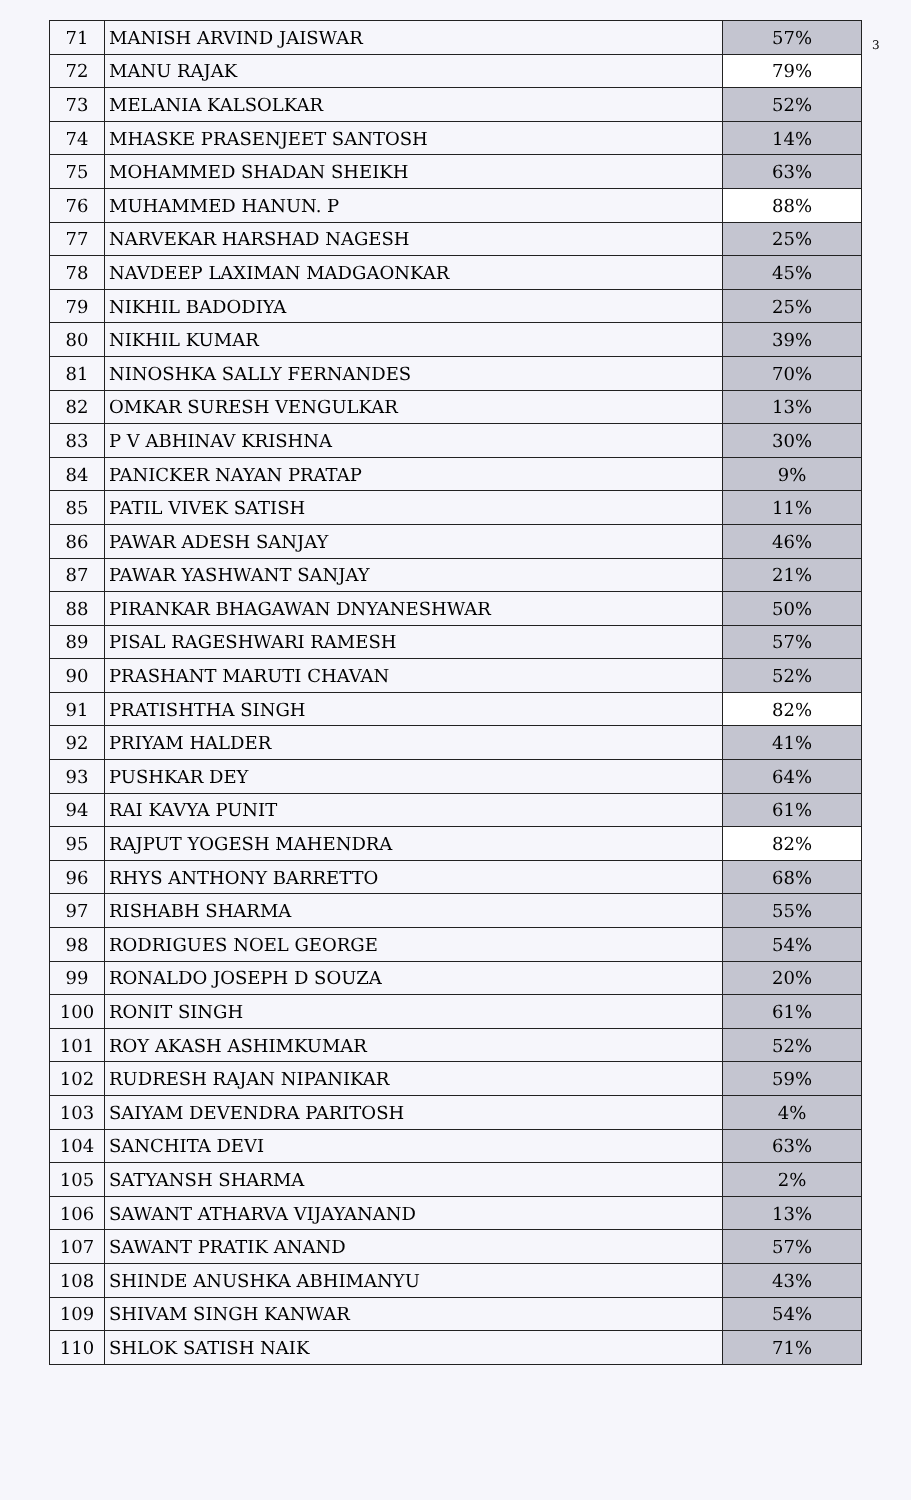| 71 | MANISH ARVIND JAISWAR | 57% |
| 72 | MANU RAJAK | 79% |
| 73 | MELANIA KALSOLKAR | 52% |
| 74 | MHASKE PRASENJEET SANTOSH | 14% |
| 75 | MOHAMMED SHADAN SHEIKH | 63% |
| 76 | MUHAMMED HANUN. P | 88% |
| 77 | NARVEKAR HARSHAD NAGESH | 25% |
| 78 | NAVDEEP LAXIMAN MADGAONKAR | 45% |
| 79 | NIKHIL BADODIYA | 25% |
| 80 | NIKHIL KUMAR | 39% |
| 81 | NINOSHKA SALLY FERNANDES | 70% |
| 82 | OMKAR SURESH VENGULKAR | 13% |
| 83 | P V ABHINAV KRISHNA | 30% |
| 84 | PANICKER NAYAN PRATAP | 9% |
| 85 | PATIL VIVEK SATISH | 11% |
| 86 | PAWAR ADESH SANJAY | 46% |
| 87 | PAWAR YASHWANT SANJAY | 21% |
| 88 | PIRANKAR BHAGAWAN DNYANESHWAR | 50% |
| 89 | PISAL RAGESHWARI RAMESH | 57% |
| 90 | PRASHANT MARUTI CHAVAN | 52% |
| 91 | PRATISHTHA SINGH | 82% |
| 92 | PRIYAM HALDER | 41% |
| 93 | PUSHKAR DEY | 64% |
| 94 | RAI KAVYA PUNIT | 61% |
| 95 | RAJPUT YOGESH MAHENDRA | 82% |
| 96 | RHYS ANTHONY BARRETTO | 68% |
| 97 | RISHABH SHARMA | 55% |
| 98 | RODRIGUES NOEL GEORGE | 54% |
| 99 | RONALDO JOSEPH D SOUZA | 20% |
| 100 | RONIT SINGH | 61% |
| 101 | ROY AKASH ASHIMKUMAR | 52% |
| 102 | RUDRESH RAJAN NIPANIKAR | 59% |
| 103 | SAIYAM DEVENDRA PARITOSH | 4% |
| 104 | SANCHITA DEVI | 63% |
| 105 | SATYANSH SHARMA | 2% |
| 106 | SAWANT ATHARVA VIJAYANAND | 13% |
| 107 | SAWANT PRATIK ANAND | 57% |
| 108 | SHINDE ANUSHKA ABHIMANYU | 43% |
| 109 | SHIVAM SINGH KANWAR | 54% |
| 110 | SHLOK SATISH NAIK | 71% |
3